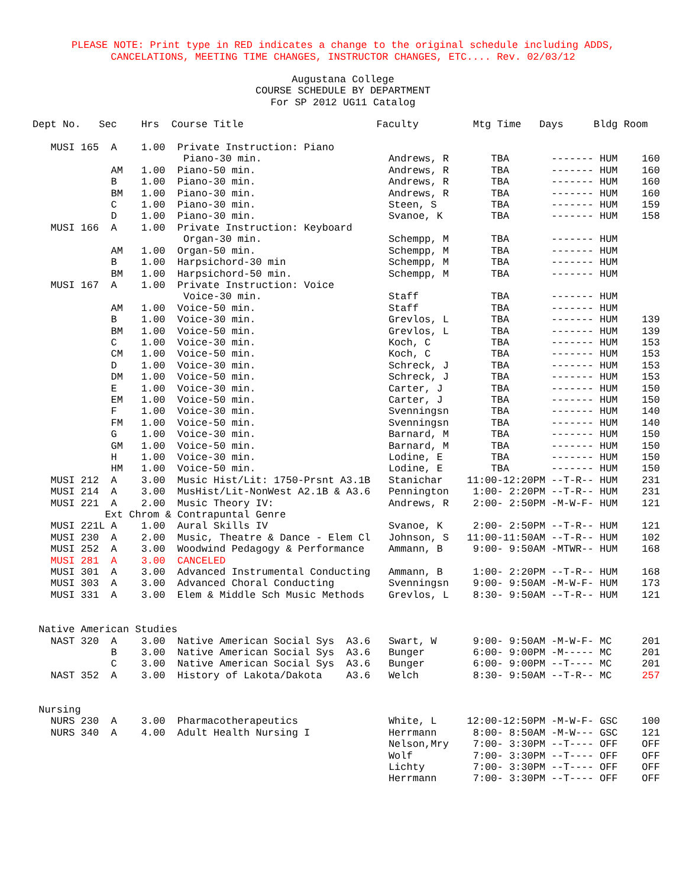PLEASE NOTE: Print type in RED indicates a change to the original schedule including ADDS,
CANCELATIONS, MEETING TIME CHANGES, INSTRUCTOR CHANGES, ETC.... Rev. 02/03/12
Augustana College
COURSE SCHEDULE BY DEPARTMENT
For SP 2012 UG11 Catalog
Dept No.   Sec    Hrs  Course Title                      Faculty         Mtg Time   Days     Bldg Room

   MUSI 165  A    1.00  Private Instruction: Piano
                         Piano-30 min.                     Andrews, R       TBA       ------- HUM    160
             AM   1.00  Piano-50 min.                      Andrews, R       TBA       ------- HUM    160
             B    1.00  Piano-30 min.                      Andrews, R       TBA       ------- HUM    160
             BM   1.00  Piano-30 min.                      Andrews, R       TBA       ------- HUM    160
             C    1.00  Piano-30 min.                      Steen, S         TBA       ------- HUM    159
             D    1.00  Piano-30 min.                      Svanoe, K        TBA       ------- HUM    158
   MUSI 166  A    1.00  Private Instruction: Keyboard
                         Organ-30 min.                     Schempp, M       TBA       ------- HUM
             AM   1.00  Organ-50 min.                      Schempp, M       TBA       ------- HUM
             B    1.00  Harpsichord-30 min                 Schempp, M       TBA       ------- HUM
             BM   1.00  Harpsichord-50 min.                Schempp, M       TBA       ------- HUM
   MUSI 167  A    1.00  Private Instruction: Voice
                         Voice-30 min.                     Staff            TBA       ------- HUM
             AM   1.00  Voice-50 min.                      Staff            TBA       ------- HUM
             B    1.00  Voice-30 min.                      Grevlos, L       TBA       ------- HUM    139
             BM   1.00  Voice-50 min.                      Grevlos, L       TBA       ------- HUM    139
             C    1.00  Voice-30 min.                      Koch, C          TBA       ------- HUM    153
             CM   1.00  Voice-50 min.                      Koch, C          TBA       ------- HUM    153
             D    1.00  Voice-30 min.                      Schreck, J       TBA       ------- HUM    153
             DM   1.00  Voice-50 min.                      Schreck, J       TBA       ------- HUM    153
             E    1.00  Voice-30 min.                      Carter, J        TBA       ------- HUM    150
             EM   1.00  Voice-50 min.                      Carter, J        TBA       ------- HUM    150
             F    1.00  Voice-30 min.                      Svenningsn       TBA       ------- HUM    140
             FM   1.00  Voice-50 min.                      Svenningsn       TBA       ------- HUM    140
             G    1.00  Voice-30 min.                      Barnard, M       TBA       ------- HUM    150
             GM   1.00  Voice-50 min.                      Barnard, M       TBA       ------- HUM    150
             H    1.00  Voice-30 min.                      Lodine, E        TBA       ------- HUM    150
             HM   1.00  Voice-50 min.                      Lodine, E        TBA       ------- HUM    150
   MUSI 212  A    3.00  Music Hist/Lit: 1750-Prsnt A3.1B   Stanichar    11:00-12:20PM --T-R-- HUM    231
   MUSI 214  A    3.00  MusHist/Lit-NonWest A2.1B & A3.6   Pennington    1:00- 2:20PM --T-R-- HUM    231
   MUSI 221  A    2.00  Music Theory IV:                   Andrews, R    2:00- 2:50PM -M-W-F- HUM    121
            Ext Chrom & Contrapuntal Genre
   MUSI 221L A    1.00  Aural Skills IV                    Svanoe, K     2:00- 2:50PM --T-R-- HUM    121
   MUSI 230  A    2.00  Music, Theatre & Dance - Elem Cl   Johnson, S   11:00-11:50AM --T-R-- HUM    102
   MUSI 252  A    3.00  Woodwind Pedagogy & Performance    Ammann, B     9:00- 9:50AM -MTWR-- HUM    168
   MUSI 281  A    3.00  CANCELED
   MUSI 301  A    3.00  Advanced Instrumental Conducting   Ammann, B     1:00- 2:20PM --T-R-- HUM    168
   MUSI 303  A    3.00  Advanced Choral Conducting         Svenningsn    9:00- 9:50AM -M-W-F- HUM    173
   MUSI 331  A    3.00  Elem & Middle Sch Music Methods    Grevlos, L    8:30- 9:50AM --T-R-- HUM    121


 Native American Studies
   NAST 320  A    3.00  Native American Social Sys  A3.6   Swart, W      9:00- 9:50AM -M-W-F- MC     201
             B    3.00  Native American Social Sys  A3.6   Bunger        6:00- 9:00PM -M----- MC     201
             C    3.00  Native American Social Sys  A3.6   Bunger        6:00- 9:00PM --T---- MC     201
   NAST 352  A    3.00  History of Lakota/Dakota    A3.6   Welch         8:30- 9:50AM --T-R-- MC     257


 Nursing
   NURS 230  A    3.00  Pharmacotherapeutics               White, L     12:00-12:50PM -M-W-F- GSC    100
   NURS 340  A    4.00  Adult Health Nursing I             Herrmann      8:00- 8:50AM -M-W--- GSC    121
                                                           Nelson,Mry    7:00- 3:30PM --T---- OFF    OFF
                                                           Wolf          7:00- 3:30PM --T---- OFF    OFF
                                                           Lichty        7:00- 3:30PM --T---- OFF    OFF
                                                           Herrmann      7:00- 3:30PM --T---- OFF    OFF